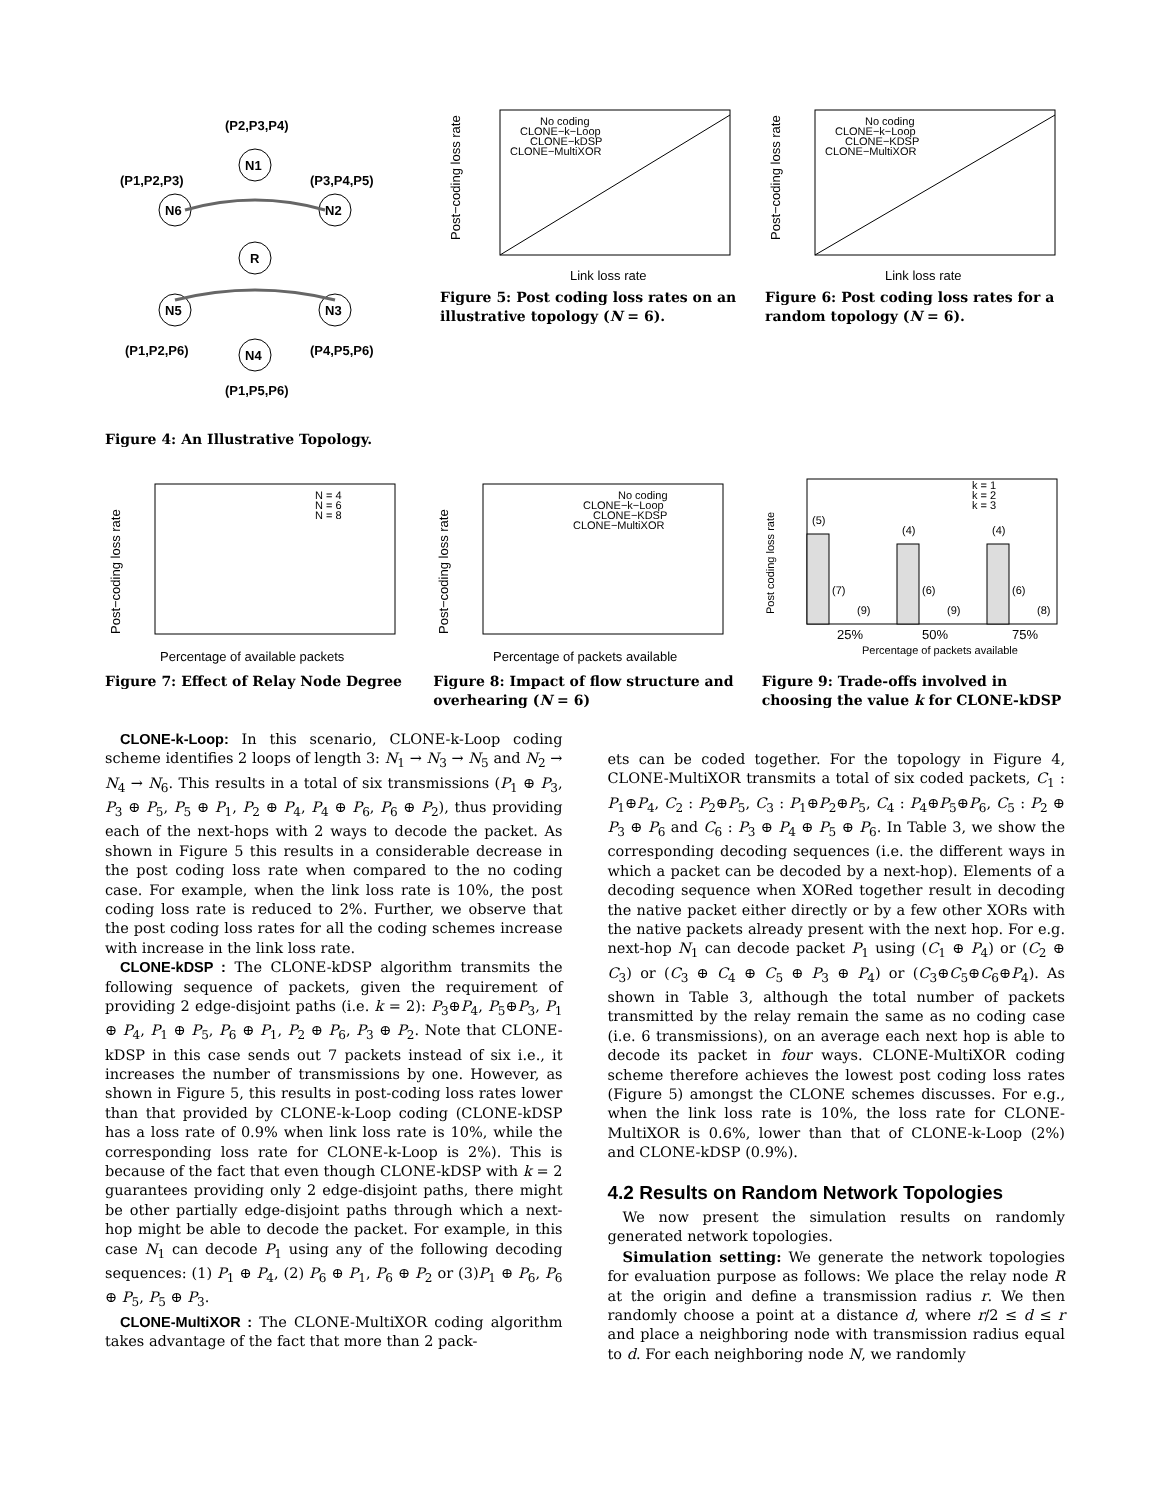(P2,P3,P4)
N1
(P1,P2,P3)
(P3,P4,P5)
N6
N2
R
N5
N3
N4
(P1,P2,P6)
(P4,P5,P6)
(P1,P5,P6)
Figure 4: An Illustrative Topology.
No coding
CLONE−k−Loop
CLONE−kDSP
CLONE−MultiXOR
Link loss rate
Post−coding loss rate
Figure 5: Post coding loss rates on an illustrative topology (N = 6).
No coding
CLONE−k−Loop
CLONE−KDSP
CLONE−MultiXOR
Link loss rate
Post−coding loss rate
Figure 6: Post coding loss rates for a random topology (N = 6).
N = 4
N = 6
N = 8
Percentage of available packets
Post−coding loss rate
Figure 7: Effect of Relay Node Degree
No coding
CLONE−k−Loop
CLONE−KDSP
CLONE−MultiXOR
Percentage of packets available
Post−coding loss rate
Figure 8: Impact of flow structure and overhearing (N = 6)
k = 1
k = 2
k = 3
(5)
(7)
(9)
(4)
(6)
(9)
(4)
(6)
(8)
25%
50%
75%
Percentage of packets available
Post coding loss rate
Figure 9: Trade-offs involved in choosing the value k for CLONE-kDSP
CLONE-k-Loop: In this scenario, CLONE-k-Loop coding scheme identifies 2 loops of length 3: N<sub>1</sub> → N<sub>3</sub> → N<sub>5</sub> and N<sub>2</sub> → N<sub>4</sub> → N<sub>6</sub>. This results in a total of six transmissions (P<sub>1</sub> ⊕ P<sub>3</sub>, P<sub>3</sub> ⊕ P<sub>5</sub>, P<sub>5</sub> ⊕ P<sub>1</sub>, P<sub>2</sub> ⊕ P<sub>4</sub>, P<sub>4</sub> ⊕ P<sub>6</sub>, P<sub>6</sub> ⊕ P<sub>2</sub>), thus providing each of the next-hops with 2 ways to decode the packet. As shown in Figure 5 this results in a considerable decrease in the post coding loss rate when compared to the no coding case. For example, when the link loss rate is 10%, the post coding loss rate is reduced to 2%. Further, we observe that the post coding loss rates for all the coding schemes increase with increase in the link loss rate.
CLONE-kDSP : The CLONE-kDSP algorithm transmits the following sequence of packets, given the requirement of providing 2 edge-disjoint paths (i.e. k = 2): P<sub>3</sub>⊕P<sub>4</sub>, P<sub>5</sub>⊕P<sub>3</sub>, P<sub>1</sub> ⊕ P<sub>4</sub>, P<sub>1</sub> ⊕ P<sub>5</sub>, P<sub>6</sub> ⊕ P<sub>1</sub>, P<sub>2</sub> ⊕ P<sub>6</sub>, P<sub>3</sub> ⊕ P<sub>2</sub>. Note that CLONE-kDSP in this case sends out 7 packets instead of six i.e., it increases the number of transmissions by one. However, as shown in Figure 5, this results in post-coding loss rates lower than that provided by CLONE-k-Loop coding (CLONE-kDSP has a loss rate of 0.9% when link loss rate is 10%, while the corresponding loss rate for CLONE-k-Loop is 2%). This is because of the fact that even though CLONE-kDSP with k = 2 guarantees providing only 2 edge-disjoint paths, there might be other partially edge-disjoint paths through which a next-hop might be able to decode the packet. For example, in this case N<sub>1</sub> can decode P<sub>1</sub> using any of the following decoding sequences: (1) P<sub>1</sub> ⊕ P<sub>4</sub>, (2) P<sub>6</sub> ⊕ P<sub>1</sub>, P<sub>6</sub> ⊕ P<sub>2</sub> or (3)P<sub>1</sub> ⊕ P<sub>6</sub>, P<sub>6</sub> ⊕ P<sub>5</sub>, P<sub>5</sub> ⊕ P<sub>3</sub>.
CLONE-MultiXOR : The CLONE-MultiXOR coding algorithm takes advantage of the fact that more than 2 pack-
ets can be coded together. For the topology in Figure 4, CLONE-MultiXOR transmits a total of six coded packets, C<sub>1</sub> : P<sub>1</sub>⊕P<sub>4</sub>, C<sub>2</sub> : P<sub>2</sub>⊕P<sub>5</sub>, C<sub>3</sub> : P<sub>1</sub>⊕P<sub>2</sub>⊕P<sub>5</sub>, C<sub>4</sub> : P<sub>4</sub>⊕P<sub>5</sub>⊕P<sub>6</sub>, C<sub>5</sub> : P<sub>2</sub> ⊕ P<sub>3</sub> ⊕ P<sub>6</sub> and C<sub>6</sub> : P<sub>3</sub> ⊕ P<sub>4</sub> ⊕ P<sub>5</sub> ⊕ P<sub>6</sub>. In Table 3, we show the corresponding decoding sequences (i.e. the different ways in which a packet can be decoded by a next-hop). Elements of a decoding sequence when XORed together result in decoding the native packet either directly or by a few other XORs with the native packets already present with the next hop. For e.g. next-hop N<sub>1</sub> can decode packet P<sub>1</sub> using (C<sub>1</sub> ⊕ P<sub>4</sub>) or (C<sub>2</sub> ⊕ C<sub>3</sub>) or (C<sub>3</sub> ⊕ C<sub>4</sub> ⊕ C<sub>5</sub> ⊕ P<sub>3</sub> ⊕ P<sub>4</sub>) or (C<sub>3</sub>⊕C<sub>5</sub>⊕C<sub>6</sub>⊕P<sub>4</sub>). As shown in Table 3, although the total number of packets transmitted by the relay remain the same as no coding case (i.e. 6 transmissions), on an average each next hop is able to decode its packet in four ways. CLONE-MultiXOR coding scheme therefore achieves the lowest post coding loss rates (Figure 5) amongst the CLONE schemes discusses. For e.g., when the link loss rate is 10%, the loss rate for CLONE-MultiXOR is 0.6%, lower than that of CLONE-k-Loop (2%) and CLONE-kDSP (0.9%).
4.2 Results on Random Network Topologies
We now present the simulation results on randomly generated network topologies.
Simulation setting: We generate the network topologies for evaluation purpose as follows: We place the relay node R at the origin and define a transmission radius r. We then randomly choose a point at a distance d, where r/2 ≤ d ≤ r and place a neighboring node with transmission radius equal to d. For each neighboring node N, we randomly